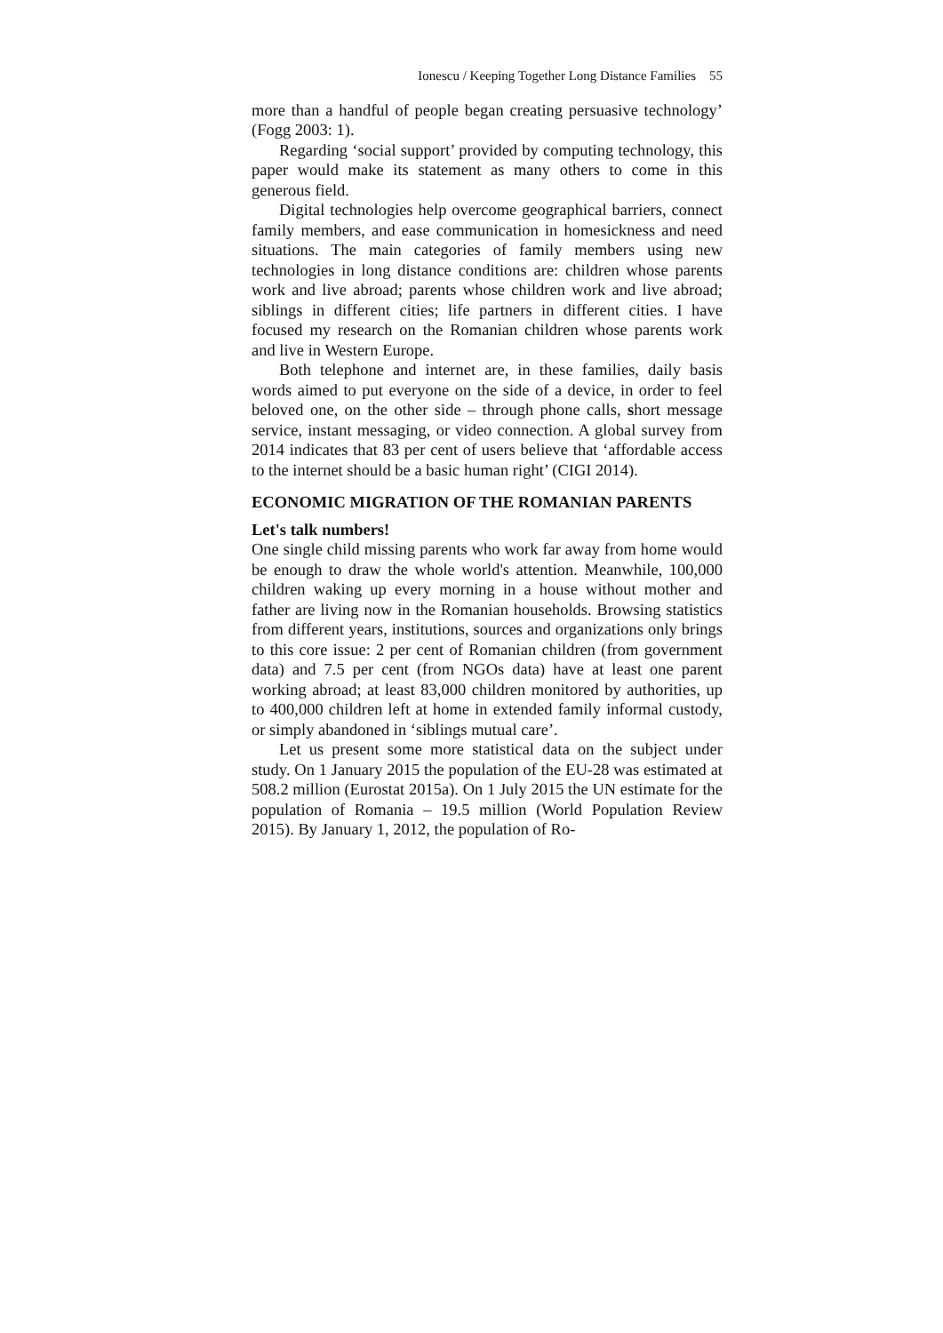Ionescu / Keeping Together Long Distance Families 55
more than a handful of people began creating persuasive technolo­gy’ (Fogg 2003: 1).
Regarding ‘social support’ provided by computing technology, this paper would make its statement as many others to come in this generous field.
Digital technologies help overcome geographical barriers, con­nect family members, and ease communication in homesickness and need situations. The main categories of family members using new technologies in long distance conditions are: children whose parents work and live abroad; parents whose children work and live abroad; siblings in different cities; life partners in different cities. I have focused my research on the Romanian children whose parents work and live in Western Europe.
Both telephone and internet are, in these families, daily basis words aimed to put everyone on the side of a device, in order to feel beloved one, on the other side – through phone calls, short message service, instant messaging, or video connection. A global survey from 2014 indicates that 83 per cent of users believe that ‘affordable access to the internet should be a basic human right’ (CIGI 2014).
ECONOMIC MIGRATION OF THE ROMANIAN PARENTS
Let's talk numbers!
One single child missing parents who work far away from home would be enough to draw the whole world's attention. Meanwhile, 100,000 children waking up every morning in a house without mother and father are living now in the Romanian households. Browsing statistics from different years, institutions, sources and organizations only brings to this core issue: 2 per cent of Romanian children (from government data) and 7.5 per cent (from NGOs da­ta) have at least one parent working abroad; at least 83,000 chil­dren monitored by authorities, up to 400,000 children left at home in extended family informal custody, or simply abandoned in ‘sib­lings mutual care’.
Let us present some more statistical data on the subject under study. On 1 January 2015 the population of the EU-28 was esti­mated at 508.2 million (Eurostat 2015a). On 1 July 2015 the UN estimate for the population of Romania – 19.5 million (World Pop­ulation Review 2015). By January 1, 2012, the population of Ro-